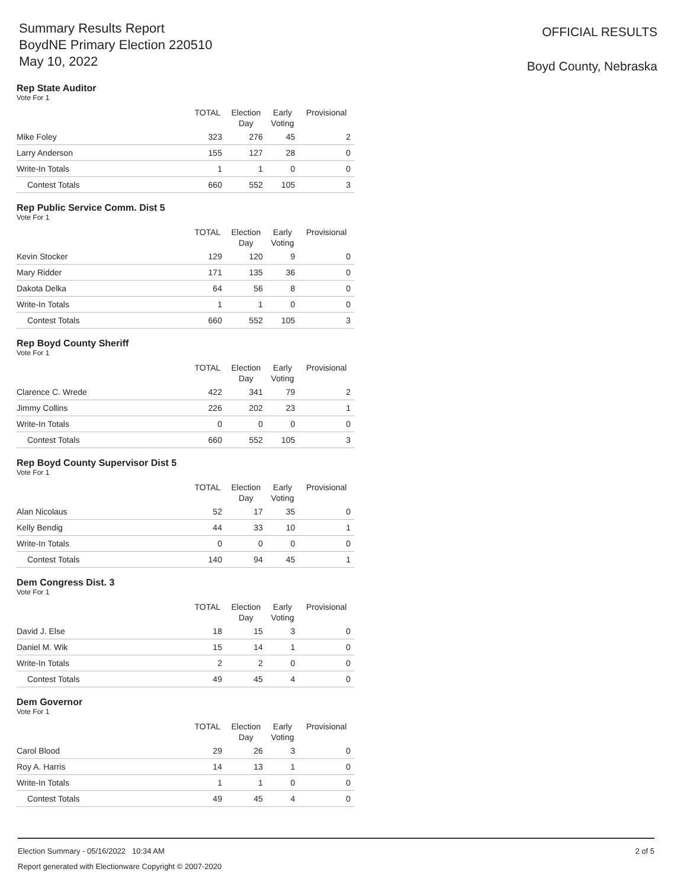Summary Results Report
BoydNE Primary Election 220510
May 10, 2022
OFFICIAL RESULTS
Boyd County, Nebraska
Rep State Auditor
Vote For 1
| | TOTAL | Election Day | Early Voting | Provisional |
| --- | --- | --- | --- | --- |
| Mike Foley | 323 | 276 | 45 | 2 |
| Larry Anderson | 155 | 127 | 28 | 0 |
| Write-In Totals | 1 | 1 | 0 | 0 |
| Contest Totals | 660 | 552 | 105 | 3 |
Rep Public Service Comm. Dist 5
Vote For 1
| | TOTAL | Election Day | Early Voting | Provisional |
| --- | --- | --- | --- | --- |
| Kevin Stocker | 129 | 120 | 9 | 0 |
| Mary Ridder | 171 | 135 | 36 | 0 |
| Dakota Delka | 64 | 56 | 8 | 0 |
| Write-In Totals | 1 | 1 | 0 | 0 |
| Contest Totals | 660 | 552 | 105 | 3 |
Rep Boyd County Sheriff
Vote For 1
| | TOTAL | Election Day | Early Voting | Provisional |
| --- | --- | --- | --- | --- |
| Clarence C. Wrede | 422 | 341 | 79 | 2 |
| Jimmy Collins | 226 | 202 | 23 | 1 |
| Write-In Totals | 0 | 0 | 0 | 0 |
| Contest Totals | 660 | 552 | 105 | 3 |
Rep Boyd County Supervisor Dist 5
Vote For 1
| | TOTAL | Election Day | Early Voting | Provisional |
| --- | --- | --- | --- | --- |
| Alan Nicolaus | 52 | 17 | 35 | 0 |
| Kelly Bendig | 44 | 33 | 10 | 1 |
| Write-In Totals | 0 | 0 | 0 | 0 |
| Contest Totals | 140 | 94 | 45 | 1 |
Dem Congress Dist. 3
Vote For 1
| | TOTAL | Election Day | Early Voting | Provisional |
| --- | --- | --- | --- | --- |
| David J. Else | 18 | 15 | 3 | 0 |
| Daniel M. Wik | 15 | 14 | 1 | 0 |
| Write-In Totals | 2 | 2 | 0 | 0 |
| Contest Totals | 49 | 45 | 4 | 0 |
Dem Governor
Vote For 1
| | TOTAL | Election Day | Early Voting | Provisional |
| --- | --- | --- | --- | --- |
| Carol Blood | 29 | 26 | 3 | 0 |
| Roy A. Harris | 14 | 13 | 1 | 0 |
| Write-In Totals | 1 | 1 | 0 | 0 |
| Contest Totals | 49 | 45 | 4 | 0 |
Election Summary - 05/16/2022 10:34 AM
Report generated with Electionware Copyright © 2007-2020
2 of 5